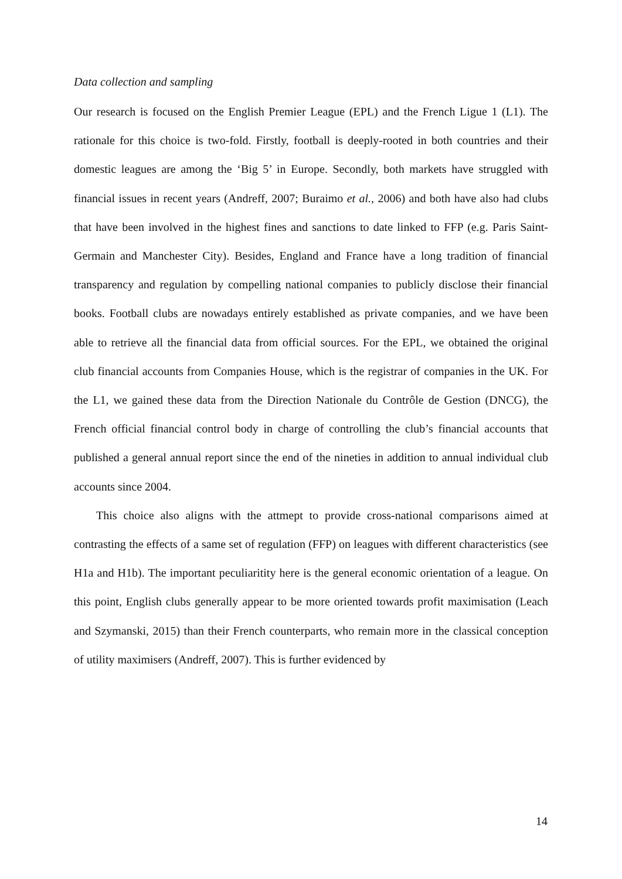Data collection and sampling
Our research is focused on the English Premier League (EPL) and the French Ligue 1 (L1). The rationale for this choice is two-fold. Firstly, football is deeply-rooted in both countries and their domestic leagues are among the ‘Big 5’ in Europe. Secondly, both markets have struggled with financial issues in recent years (Andreff, 2007; Buraimo et al., 2006) and both have also had clubs that have been involved in the highest fines and sanctions to date linked to FFP (e.g. Paris Saint-Germain and Manchester City). Besides, England and France have a long tradition of financial transparency and regulation by compelling national companies to publicly disclose their financial books. Football clubs are nowadays entirely established as private companies, and we have been able to retrieve all the financial data from official sources. For the EPL, we obtained the original club financial accounts from Companies House, which is the registrar of companies in the UK. For the L1, we gained these data from the Direction Nationale du Contrôle de Gestion (DNCG), the French official financial control body in charge of controlling the club’s financial accounts that published a general annual report since the end of the nineties in addition to annual individual club accounts since 2004.
This choice also aligns with the attmept to provide cross-national comparisons aimed at contrasting the effects of a same set of regulation (FFP) on leagues with different characteristics (see H1a and H1b). The important peculiaritity here is the general economic orientation of a league. On this point, English clubs generally appear to be more oriented towards profit maximisation (Leach and Szymanski, 2015) than their French counterparts, who remain more in the classical conception of utility maximisers (Andreff, 2007). This is further evidenced by
14